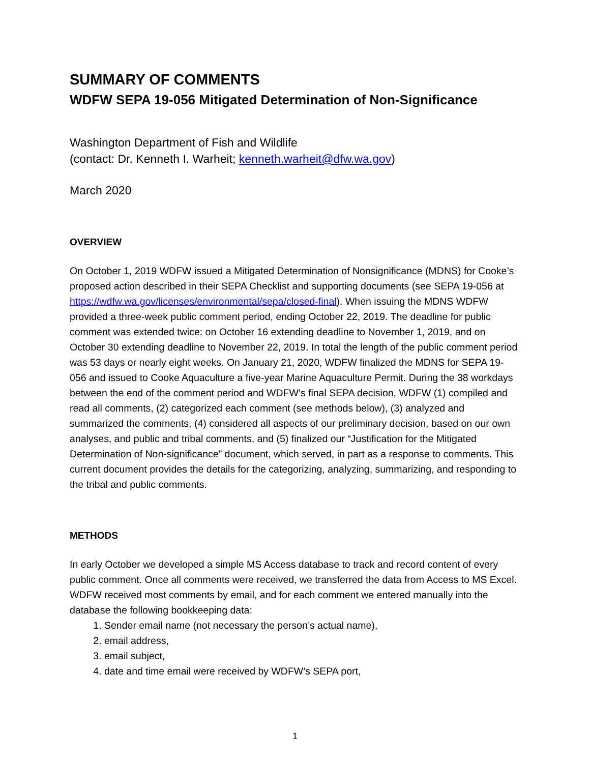SUMMARY OF COMMENTS
WDFW SEPA 19-056 Mitigated Determination of Non-Significance
Washington Department of Fish and Wildlife
(contact: Dr. Kenneth I. Warheit; kenneth.warheit@dfw.wa.gov)
March 2020
OVERVIEW
On October 1, 2019 WDFW issued a Mitigated Determination of Nonsignificance (MDNS) for Cooke’s proposed action described in their SEPA Checklist and supporting documents (see SEPA 19-056 at https://wdfw.wa.gov/licenses/environmental/sepa/closed-final). When issuing the MDNS WDFW provided a three-week public comment period, ending October 22, 2019. The deadline for public comment was extended twice: on October 16 extending deadline to November 1, 2019, and on October 30 extending deadline to November 22, 2019. In total the length of the public comment period was 53 days or nearly eight weeks. On January 21, 2020, WDFW finalized the MDNS for SEPA 19-056 and issued to Cooke Aquaculture a five-year Marine Aquaculture Permit. During the 38 workdays between the end of the comment period and WDFW’s final SEPA decision, WDFW (1) compiled and read all comments, (2) categorized each comment (see methods below), (3) analyzed and summarized the comments, (4) considered all aspects of our preliminary decision, based on our own analyses, and public and tribal comments, and (5) finalized our “Justification for the Mitigated Determination of Non-significance” document, which served, in part as a response to comments. This current document provides the details for the categorizing, analyzing, summarizing, and responding to the tribal and public comments.
METHODS
In early October we developed a simple MS Access database to track and record content of every public comment. Once all comments were received, we transferred the data from Access to MS Excel. WDFW received most comments by email, and for each comment we entered manually into the database the following bookkeeping data:
1. Sender email name (not necessary the person’s actual name),
2. email address,
3. email subject,
4. date and time email were received by WDFW’s SEPA port,
1